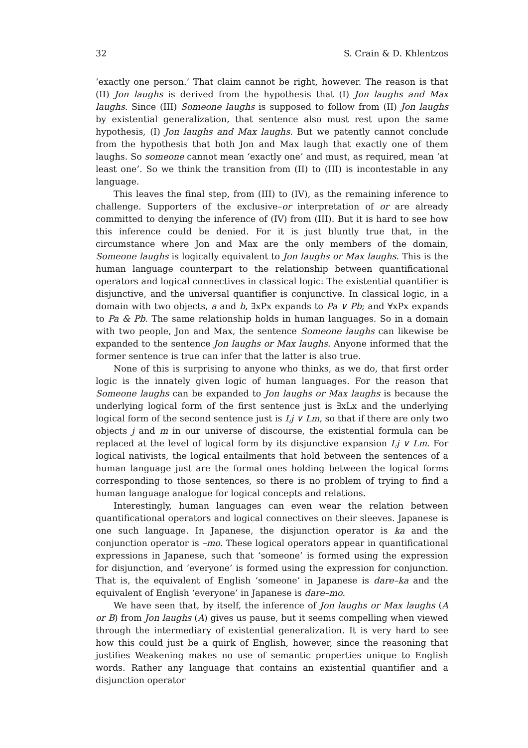32 S. Crain & D. Khlentzos
‘exactly one person.’ That claim cannot be right, however. The reason is that (II) Jon laughs is derived from the hypothesis that (I) Jon laughs and Max laughs. Since (III) Someone laughs is supposed to follow from (II) Jon laughs by existential generalization, that sentence also must rest upon the same hypothesis, (I) Jon laughs and Max laughs. But we patently cannot conclude from the hypothesis that both Jon and Max laugh that exactly one of them laughs. So someone cannot mean ‘exactly one’ and must, as required, mean ‘at least one’. So we think the transition from (II) to (III) is incontestable in any language.
This leaves the final step, from (III) to (IV), as the remaining inference to challenge. Supporters of the exclusive–or interpretation of or are already committed to denying the inference of (IV) from (III). But it is hard to see how this inference could be denied. For it is just bluntly true that, in the circumstance where Jon and Max are the only members of the domain, Someone laughs is logically equivalent to Jon laughs or Max laughs. This is the human language counterpart to the relationship between quantificational operators and logical connectives in classical logic: The existential quantifier is disjunctive, and the universal quantifier is conjunctive. In classical logic, in a domain with two objects, a and b, ∃xPx expands to Pa ∨ Pb; and ∀xPx expands to Pa & Pb. The same relationship holds in human languages. So in a domain with two people, Jon and Max, the sentence Someone laughs can likewise be expanded to the sentence Jon laughs or Max laughs. Anyone informed that the former sentence is true can infer that the latter is also true.
None of this is surprising to anyone who thinks, as we do, that first order logic is the innately given logic of human languages. For the reason that Someone laughs can be expanded to Jon laughs or Max laughs is because the underlying logical form of the first sentence just is ∃xLx and the underlying logical form of the second sentence just is Lj ∨ Lm, so that if there are only two objects j and m in our universe of discourse, the existential formula can be replaced at the level of logical form by its disjunctive expansion Lj ∨ Lm. For logical nativists, the logical entailments that hold between the sentences of a human language just are the formal ones holding between the logical forms corresponding to those sentences, so there is no problem of trying to find a human language analogue for logical concepts and relations.
Interestingly, human languages can even wear the relation between quantificational operators and logical connectives on their sleeves. Japanese is one such language. In Japanese, the disjunction operator is ka and the conjunction operator is –mo. These logical operators appear in quantificational expressions in Japanese, such that ‘someone’ is formed using the expression for disjunction, and ‘everyone’ is formed using the expression for conjunction. That is, the equivalent of English ‘someone’ in Japanese is dare–ka and the equivalent of English ‘everyone’ in Japanese is dare–mo.
We have seen that, by itself, the inference of Jon laughs or Max laughs (A or B) from Jon laughs (A) gives us pause, but it seems compelling when viewed through the intermediary of existential generalization. It is very hard to see how this could just be a quirk of English, however, since the reasoning that justifies Weakening makes no use of semantic properties unique to English words. Rather any language that contains an existential quantifier and a disjunction operator